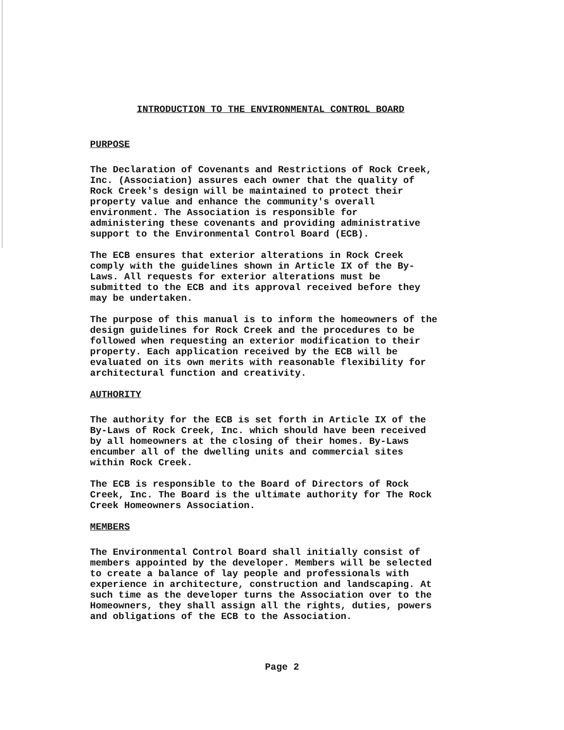INTRODUCTION TO THE ENVIRONMENTAL CONTROL BOARD
PURPOSE
The Declaration of Covenants and Restrictions of Rock Creek, Inc. (Association) assures each owner that the quality of Rock Creek's design will be maintained to protect their property value and enhance the community's overall environment. The Association is responsible for administering these covenants and providing administrative support to the Environmental Control Board (ECB).
The ECB ensures that exterior alterations in Rock Creek comply with the guidelines shown in Article IX of the By- Laws. All requests for exterior alterations must be submitted to the ECB and its approval received before they may be undertaken.
The purpose of this manual is to inform the homeowners of the design guidelines for Rock Creek and the procedures to be followed when requesting an exterior modification to their property. Each application received by the ECB will be evaluated on its own merits with reasonable flexibility for architectural function and creativity.
AUTHORITY
The authority for the ECB is set forth in Article IX of the By-Laws of Rock Creek, Inc. which should have been received by all homeowners at the closing of their homes. By-Laws encumber all of the dwelling units and commercial sites within Rock Creek.
The ECB is responsible to the Board of Directors of Rock Creek, Inc. The Board is the ultimate authority for The Rock Creek Homeowners Association.
MEMBERS
The Environmental Control Board shall initially consist of members appointed by the developer. Members will be selected to create a balance of lay people and professionals with experience in architecture, construction and landscaping. At such time as the developer turns the Association over to the Homeowners, they shall assign all the rights, duties, powers and obligations of the ECB to the Association.
Page 2